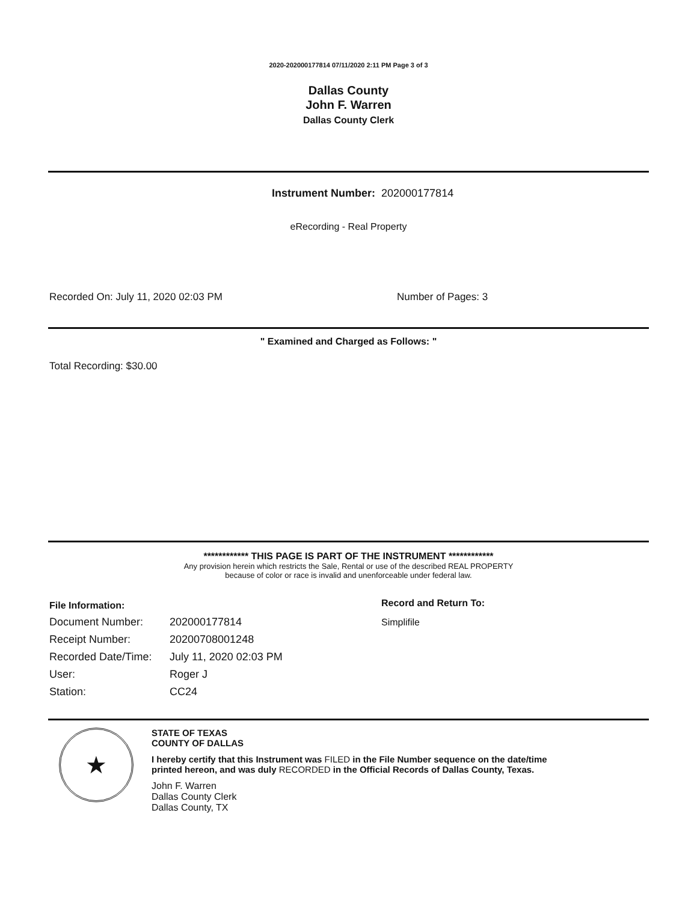2020-202000177814 07/11/2020 2:11 PM Page 3 of 3
Dallas County
John F. Warren
Dallas County Clerk
Instrument Number: 202000177814
eRecording - Real Property
Recorded On: July 11, 2020 02:03 PM Number of Pages: 3
" Examined and Charged as Follows: "
Total Recording: $30.00
************ THIS PAGE IS PART OF THE INSTRUMENT ************
Any provision herein which restricts the Sale, Rental or use of the described REAL PROPERTY
because of color or race is invalid and unenforceable under federal law.
| File Information: | |
| Document Number: | 202000177814 |
| Receipt Number: | 20200708001248 |
| Recorded Date/Time: | July 11, 2020 02:03 PM |
| User: | Roger J |
| Station: | CC24 |
Record and Return To:
Simplifile
★
STATE OF TEXAS
COUNTY OF DALLAS
I hereby certify that this Instrument was FILED in the File Number sequence on the date/time
printed hereon, and was duly RECORDED in the Official Records of Dallas County, Texas.
John F. Warren
Dallas County Clerk
Dallas County, TX